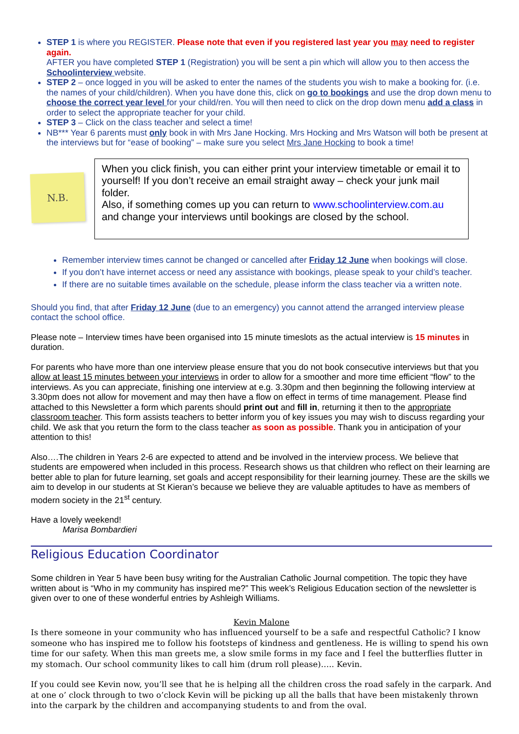STEP 1 is where you REGISTER. Please note that even if you registered last year you may need to register again.
AFTER you have completed STEP 1 (Registration) you will be sent a pin which will allow you to then access the Schoolinterview website.
STEP 2 – once logged in you will be asked to enter the names of the students you wish to make a booking for. (i.e. the names of your child/children). When you have done this, click on go to bookings and use the drop down menu to choose the correct year level for your child/ren. You will then need to click on the drop down menu add a class in order to select the appropriate teacher for your child.
STEP 3 – Click on the class teacher and select a time!
NB*** Year 6 parents must only book in with Mrs Jane Hocking. Mrs Hocking and Mrs Watson will both be present at the interviews but for “ease of booking” – make sure you select Mrs Jane Hocking to book a time!
N.B.
When you click finish, you can either print your interview timetable or email it to yourself! If you don’t receive an email straight away – check your junk mail folder.
Also, if something comes up you can return to www.schoolinterview.com.au and change your interviews until bookings are closed by the school.
Remember interview times cannot be changed or cancelled after Friday 12 June when bookings will close.
If you don’t have internet access or need any assistance with bookings, please speak to your child’s teacher.
If there are no suitable times available on the schedule, please inform the class teacher via a written note.
Should you find, that after Friday 12 June (due to an emergency) you cannot attend the arranged interview please contact the school office.
Please note – Interview times have been organised into 15 minute timeslots as the actual interview is 15 minutes in duration.
For parents who have more than one interview please ensure that you do not book consecutive interviews but that you allow at least 15 minutes between your interviews in order to allow for a smoother and more time efficient “flow” to the interviews. As you can appreciate, finishing one interview at e.g. 3.30pm and then beginning the following interview at 3.30pm does not allow for movement and may then have a flow on effect in terms of time management. Please find attached to this Newsletter a form which parents should print out and fill in, returning it then to the appropriate classroom teacher. This form assists teachers to better inform you of key issues you may wish to discuss regarding your child. We ask that you return the form to the class teacher as soon as possible. Thank you in anticipation of your attention to this!
Also….The children in Years 2-6 are expected to attend and be involved in the interview process. We believe that students are empowered when included in this process. Research shows us that children who reflect on their learning are better able to plan for future learning, set goals and accept responsibility for their learning journey. These are the skills we aim to develop in our students at St Kieran’s because we believe they are valuable aptitudes to have as members of modern society in the 21<sup>st</sup> century.
Have a lovely weekend!
Marisa Bombardieri
Religious Education Coordinator
Some children in Year 5 have been busy writing for the Australian Catholic Journal competition. The topic they have written about is “Who in my community has inspired me?” This week’s Religious Education section of the newsletter is given over to one of these wonderful entries by Ashleigh Williams.
Kevin Malone
Is there someone in your community who has influenced yourself to be a safe and respectful Catholic? I know someone who has inspired me to follow his footsteps of kindness and gentleness. He is willing to spend his own time for our safety. When this man greets me, a slow smile forms in my face and I feel the butterflies flutter in my stomach. Our school community likes to call him (drum roll please)….. Kevin.
If you could see Kevin now, you’ll see that he is helping all the children cross the road safely in the carpark. And at one o’ clock through to two o’clock Kevin will be picking up all the balls that have been mistakenly thrown into the carpark by the children and accompanying students to and from the oval.